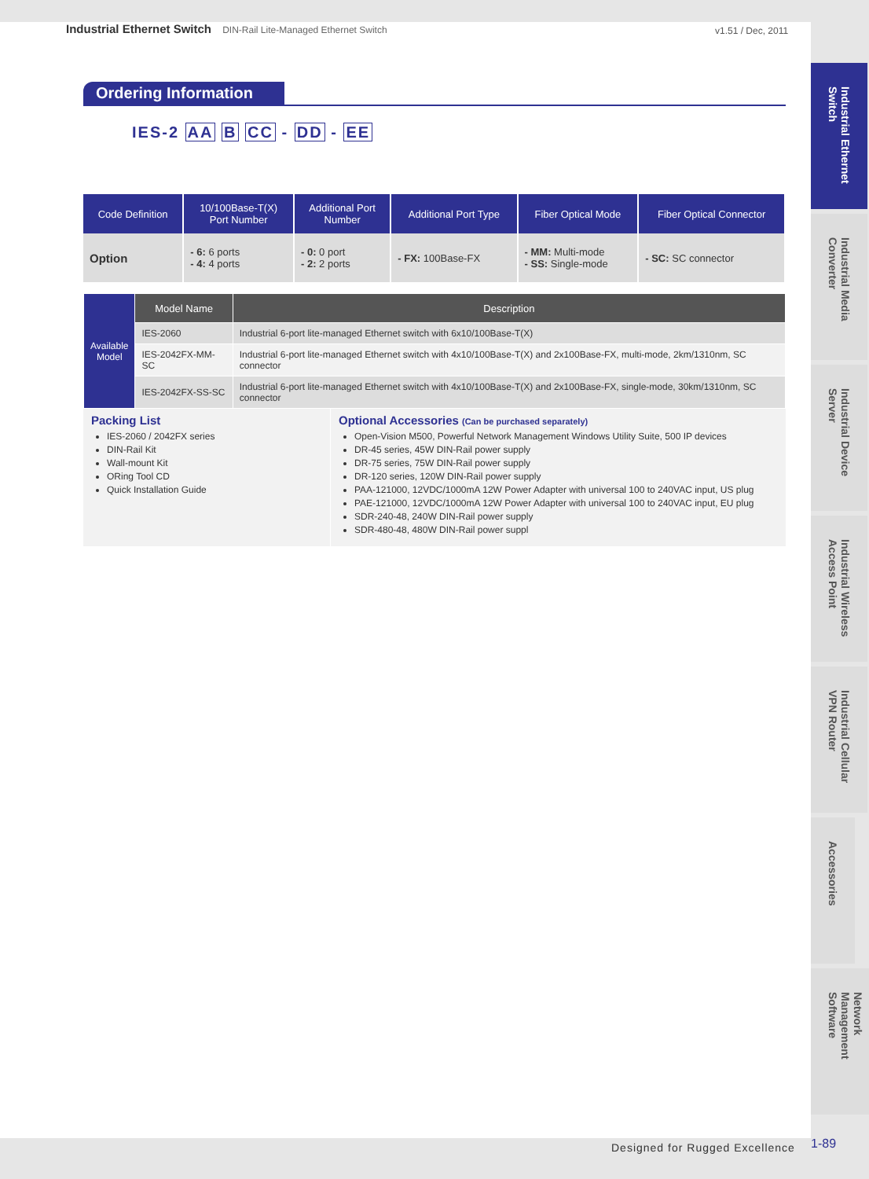Industrial Ethernet Switch DIN-Rail Lite-Managed Ethernet Switch
v1.51 / Dec, 2011
Ordering Information
IES-2 AA B CC - DD - EE
| Code Definition | 10/100Base-T(X) Port Number | Additional Port Number | Additional Port Type | Fiber Optical Mode | Fiber Optical Connector |
| --- | --- | --- | --- | --- | --- |
| Option | - 6: 6 ports - 4: 4 ports | - 0: 0 port - 2: 2 ports | - FX: 100Base-FX | - MM: Multi-mode - SS: Single-mode | - SC: SC connector |
| Available Model | Model Name | Description |
| | IES-2060 | Industrial 6-port lite-managed Ethernet switch with 6x10/100Base-T(X) |
| | IES-2042FX-MM-SC | Industrial 6-port lite-managed Ethernet switch with 4x10/100Base-T(X) and 2x100Base-FX, multi-mode, 2km/1310nm, SC connector |
| | IES-2042FX-SS-SC | Industrial 6-port lite-managed Ethernet switch with 4x10/100Base-T(X) and 2x100Base-FX, single-mode, 30km/1310nm, SC connector |
Packing List
IES-2060 / 2042FX series
DIN-Rail Kit
Wall-mount Kit
ORing Tool CD
Quick Installation Guide
Optional Accessories (Can be purchased separately)
Open-Vision M500, Powerful Network Management Windows Utility Suite, 500 IP devices
DR-45 series, 45W DIN-Rail power supply
DR-75 series, 75W DIN-Rail power supply
DR-120 series, 120W DIN-Rail power supply
PAA-121000, 12VDC/1000mA 12W Power Adapter with universal 100 to 240VAC input, US plug
PAE-121000, 12VDC/1000mA 12W Power Adapter with universal 100 to 240VAC input, EU plug
SDR-240-48, 240W DIN-Rail power supply
SDR-480-48, 480W DIN-Rail power suppl
Industrial Ethernet Switch
Industrial Media Converter
Industrial Device Server
Industrial Wireless Access Point
Industrial Cellular VPN Router
Accessories
Network Management Software
Designed for Rugged Excellence 1-89